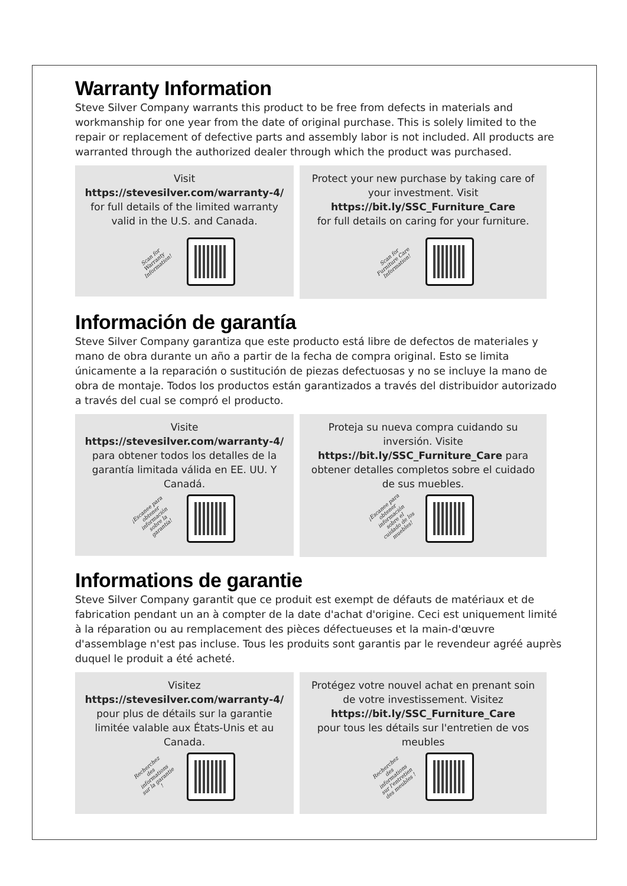Warranty Information
Steve Silver Company warrants this product to be free from defects in materials and workmanship for one year from the date of original purchase. This is solely limited to the repair or replacement of defective parts and assembly labor is not included. All products are warranted through the authorized dealer through which the product was purchased.
Visit
https://stevesilver.com/warranty-4/
for full details of the limited warranty valid in the U.S. and Canada.
Scan for Warranty Information!
Protect your new purchase by taking care of your investment. Visit
https://bit.ly/SSC_Furniture_Care
for full details on caring for your furniture.
Scan for Furniture Care Information!
Información de garantía
Steve Silver Company garantiza que este producto está libre de defectos de materiales y mano de obra durante un año a partir de la fecha de compra original. Esto se limita únicamente a la reparación o sustitución de piezas defectuosas y no se incluye la mano de obra de montaje. Todos los productos están garantizados a través del distribuidor autorizado a través del cual se compró el producto.
Visite
https://stevesilver.com/warranty-4/
para obtener todos los detalles de la garantía limitada válida en EE. UU. Y Canadá.
¡Escanee para obtener información sobre la garantía!
Proteja su nueva compra cuidando su inversión. Visite
https://bit.ly/SSC_Furniture_Care para obtener detalles completos sobre el cuidado de sus muebles.
¡Escanee para obtener información sobre el cuidado de los muebles!
Informations de garantie
Steve Silver Company garantit que ce produit est exempt de défauts de matériaux et de fabrication pendant un an à compter de la date d'achat d'origine. Ceci est uniquement limité à la réparation ou au remplacement des pièces défectueuses et la main-d'œuvre d'assemblage n'est pas incluse. Tous les produits sont garantis par le revendeur agréé auprès duquel le produit a été acheté.
Visitez
https://stevesilver.com/warranty-4/
pour plus de détails sur la garantie limitée valable aux États-Unis et au Canada.
Recherchez des informations sur la garantie !
Protégez votre nouvel achat en prenant soin de votre investissement. Visitez
https://bit.ly/SSC_Furniture_Care
pour tous les détails sur l'entretien de vos meubles
Recherchez des informations sur l'entretien des meubles !